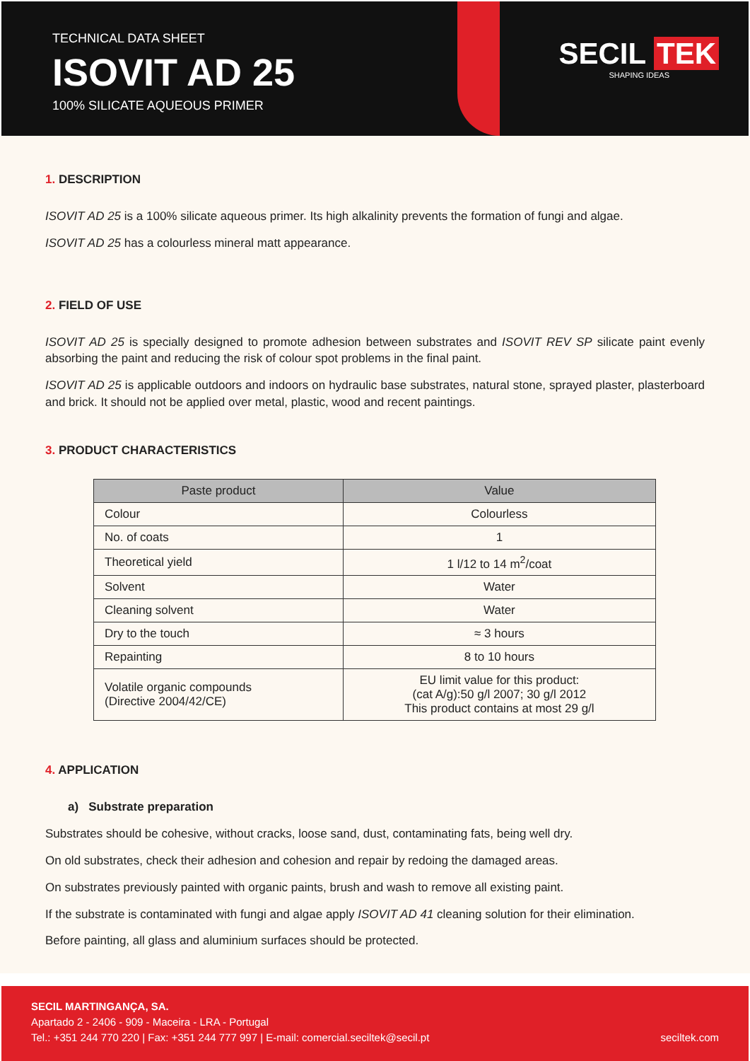TECHNICAL DATA SHEET
ISOVIT AD 25
100% SILICATE AQUEOUS PRIMER
SECIL TEK
SHAPING IDEAS
1. DESCRIPTION
ISOVIT AD 25 is a 100% silicate aqueous primer. Its high alkalinity prevents the formation of fungi and algae.
ISOVIT AD 25 has a colourless mineral matt appearance.
2. FIELD OF USE
ISOVIT AD 25 is specially designed to promote adhesion between substrates and ISOVIT REV SP silicate paint evenly absorbing the paint and reducing the risk of colour spot problems in the final paint.
ISOVIT AD 25 is applicable outdoors and indoors on hydraulic base substrates, natural stone, sprayed plaster, plasterboard and brick. It should not be applied over metal, plastic, wood and recent paintings.
3. PRODUCT CHARACTERISTICS
| Paste product | Value |
| --- | --- |
| Colour | Colourless |
| No. of coats | 1 |
| Theoretical yield | 1 l/12 to 14 m<sup>2</sup>/coat |
| Solvent | Water |
| Cleaning solvent | Water |
| Dry to the touch | ≈ 3 hours |
| Repainting | 8 to 10 hours |
| Volatile organic compounds (Directive 2004/42/CE) | EU limit value for this product: (cat A/g):50 g/l 2007; 30 g/l 2012 This product contains at most 29 g/l |
4. APPLICATION
a) Substrate preparation
Substrates should be cohesive, without cracks, loose sand, dust, contaminating fats, being well dry.
On old substrates, check their adhesion and cohesion and repair by redoing the damaged areas.
On substrates previously painted with organic paints, brush and wash to remove all existing paint.
If the substrate is contaminated with fungi and algae apply ISOVIT AD 41 cleaning solution for their elimination.
Before painting, all glass and aluminium surfaces should be protected.
SECIL MARTINGANÇA, SA.
Apartado 2 - 2406 - 909 - Maceira - LRA - Portugal
Tel.: +351 244 770 220 | Fax: +351 244 777 997 | E-mail: comercial.seciltek@secil.pt
seciltek.com